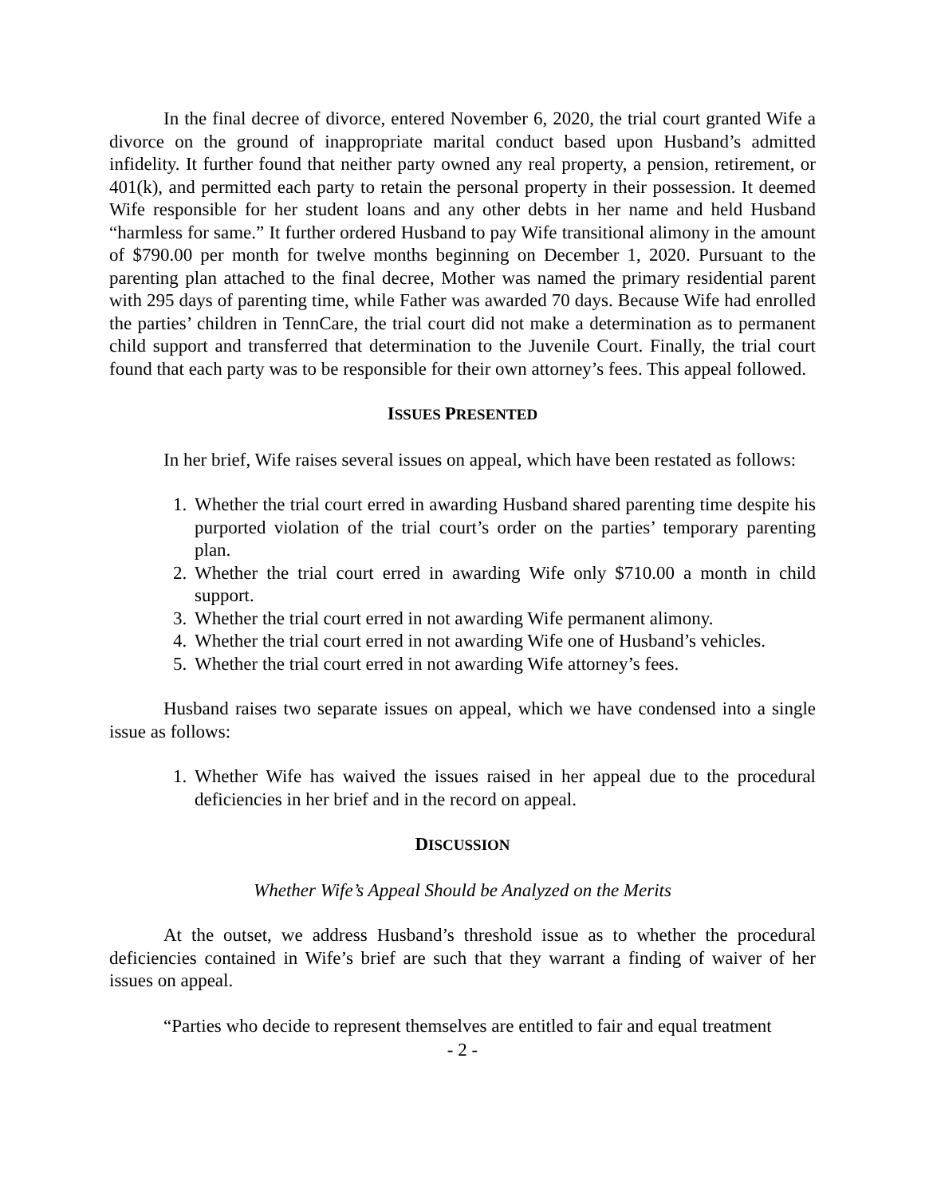In the final decree of divorce, entered November 6, 2020, the trial court granted Wife a divorce on the ground of inappropriate marital conduct based upon Husband’s admitted infidelity. It further found that neither party owned any real property, a pension, retirement, or 401(k), and permitted each party to retain the personal property in their possession. It deemed Wife responsible for her student loans and any other debts in her name and held Husband “harmless for same.” It further ordered Husband to pay Wife transitional alimony in the amount of $790.00 per month for twelve months beginning on December 1, 2020. Pursuant to the parenting plan attached to the final decree, Mother was named the primary residential parent with 295 days of parenting time, while Father was awarded 70 days. Because Wife had enrolled the parties’ children in TennCare, the trial court did not make a determination as to permanent child support and transferred that determination to the Juvenile Court. Finally, the trial court found that each party was to be responsible for their own attorney’s fees. This appeal followed.
ISSUES PRESENTED
In her brief, Wife raises several issues on appeal, which have been restated as follows:
1. Whether the trial court erred in awarding Husband shared parenting time despite his purported violation of the trial court’s order on the parties’ temporary parenting plan.
2. Whether the trial court erred in awarding Wife only $710.00 a month in child support.
3. Whether the trial court erred in not awarding Wife permanent alimony.
4. Whether the trial court erred in not awarding Wife one of Husband’s vehicles.
5. Whether the trial court erred in not awarding Wife attorney’s fees.
Husband raises two separate issues on appeal, which we have condensed into a single issue as follows:
1. Whether Wife has waived the issues raised in her appeal due to the procedural deficiencies in her brief and in the record on appeal.
DISCUSSION
Whether Wife’s Appeal Should be Analyzed on the Merits
At the outset, we address Husband’s threshold issue as to whether the procedural deficiencies contained in Wife’s brief are such that they warrant a finding of waiver of her issues on appeal.
“Parties who decide to represent themselves are entitled to fair and equal treatment
- 2 -